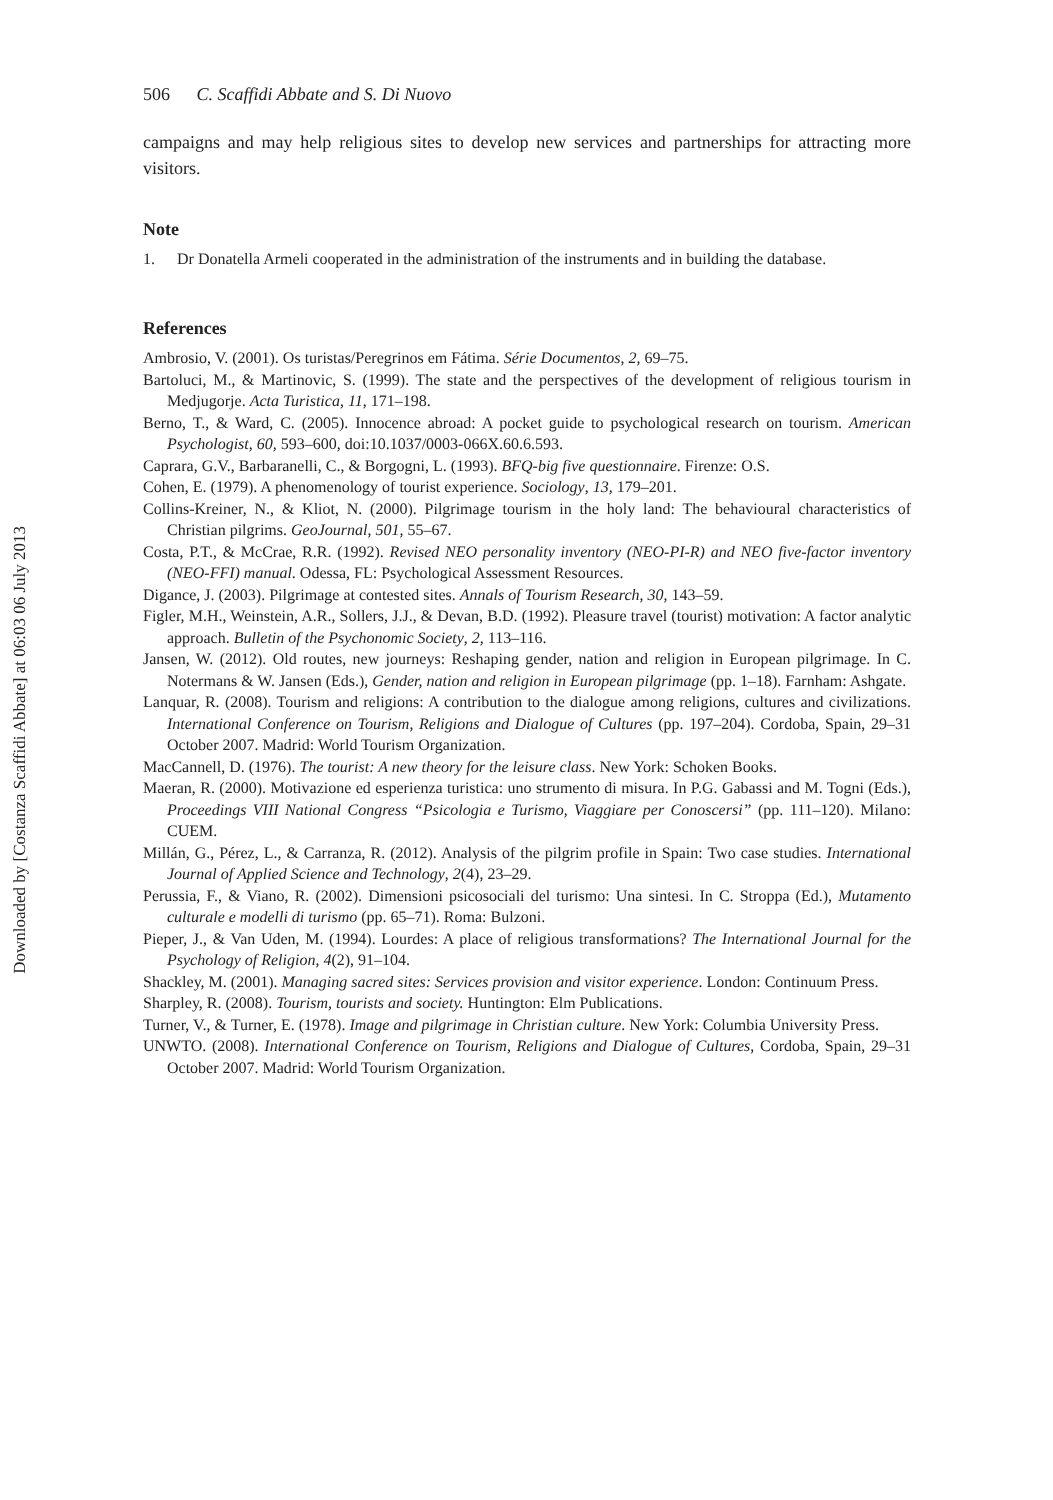Downloaded by [Costanza Scaffidi Abbate] at 06:03 06 July 2013
506 C. Scaffidi Abbate and S. Di Nuovo
campaigns and may help religious sites to develop new services and partnerships for attracting more visitors.
Note
1. Dr Donatella Armeli cooperated in the administration of the instruments and in building the database.
References
Ambrosio, V. (2001). Os turistas/Peregrinos em Fátima. Série Documentos, 2, 69–75.
Bartoluci, M., & Martinovic, S. (1999). The state and the perspectives of the development of religious tourism in Medjugorje. Acta Turistica, 11, 171–198.
Berno, T., & Ward, C. (2005). Innocence abroad: A pocket guide to psychological research on tourism. American Psychologist, 60, 593–600, doi:10.1037/0003-066X.60.6.593.
Caprara, G.V., Barbaranelli, C., & Borgogni, L. (1993). BFQ-big five questionnaire. Firenze: O.S.
Cohen, E. (1979). A phenomenology of tourist experience. Sociology, 13, 179–201.
Collins-Kreiner, N., & Kliot, N. (2000). Pilgrimage tourism in the holy land: The behavioural characteristics of Christian pilgrims. GeoJournal, 501, 55–67.
Costa, P.T., & McCrae, R.R. (1992). Revised NEO personality inventory (NEO-PI-R) and NEO five-factor inventory (NEO-FFI) manual. Odessa, FL: Psychological Assessment Resources.
Digance, J. (2003). Pilgrimage at contested sites. Annals of Tourism Research, 30, 143–59.
Figler, M.H., Weinstein, A.R., Sollers, J.J., & Devan, B.D. (1992). Pleasure travel (tourist) motivation: A factor analytic approach. Bulletin of the Psychonomic Society, 2, 113–116.
Jansen, W. (2012). Old routes, new journeys: Reshaping gender, nation and religion in European pilgrimage. In C. Notermans & W. Jansen (Eds.), Gender, nation and religion in European pilgrimage (pp. 1–18). Farnham: Ashgate.
Lanquar, R. (2008). Tourism and religions: A contribution to the dialogue among religions, cultures and civilizations. International Conference on Tourism, Religions and Dialogue of Cultures (pp. 197–204). Cordoba, Spain, 29–31 October 2007. Madrid: World Tourism Organization.
MacCannell, D. (1976). The tourist: A new theory for the leisure class. New York: Schoken Books.
Maeran, R. (2000). Motivazione ed esperienza turistica: uno strumento di misura. In P.G. Gabassi and M. Togni (Eds.), Proceedings VIII National Congress “Psicologia e Turismo, Viaggiare per Conoscersi” (pp. 111–120). Milano: CUEM.
Millán, G., Pérez, L., & Carranza, R. (2012). Analysis of the pilgrim profile in Spain: Two case studies. International Journal of Applied Science and Technology, 2(4), 23–29.
Perussia, F., & Viano, R. (2002). Dimensioni psicosociali del turismo: Una sintesi. In C. Stroppa (Ed.), Mutamento culturale e modelli di turismo (pp. 65–71). Roma: Bulzoni.
Pieper, J., & Van Uden, M. (1994). Lourdes: A place of religious transformations? The International Journal for the Psychology of Religion, 4(2), 91–104.
Shackley, M. (2001). Managing sacred sites: Services provision and visitor experience. London: Continuum Press.
Sharpley, R. (2008). Tourism, tourists and society. Huntington: Elm Publications.
Turner, V., & Turner, E. (1978). Image and pilgrimage in Christian culture. New York: Columbia University Press.
UNWTO. (2008). International Conference on Tourism, Religions and Dialogue of Cultures, Cordoba, Spain, 29–31 October 2007. Madrid: World Tourism Organization.